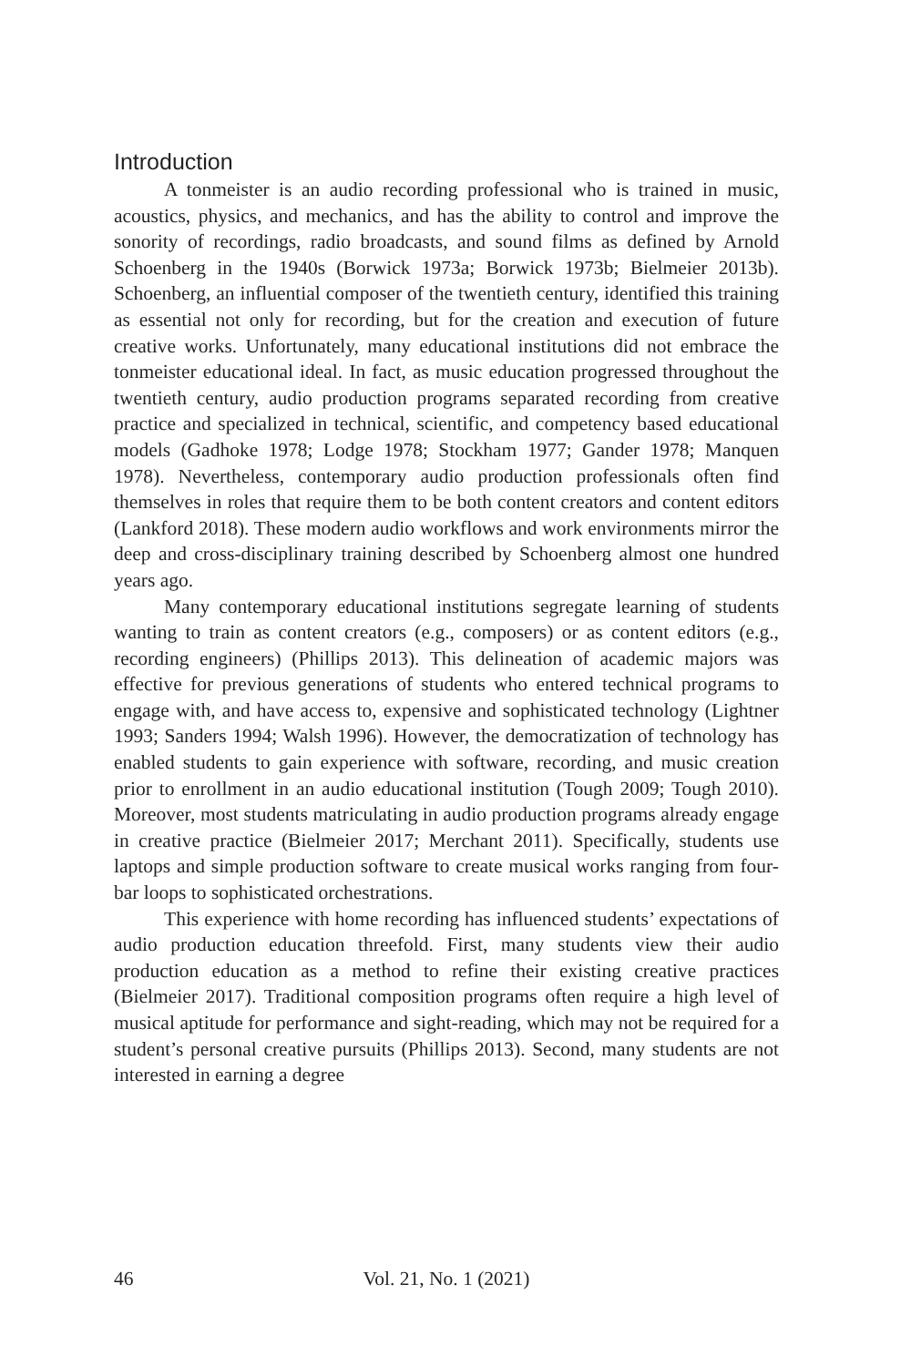Introduction
A tonmeister is an audio recording professional who is trained in music, acoustics, physics, and mechanics, and has the ability to control and improve the sonority of recordings, radio broadcasts, and sound films as defined by Arnold Schoenberg in the 1940s (Borwick 1973a; Borwick 1973b; Bielmeier 2013b). Schoenberg, an influential composer of the twentieth century, identified this training as essential not only for recording, but for the creation and execution of future creative works. Unfortunately, many educational institutions did not embrace the tonmeister educational ideal. In fact, as music education progressed throughout the twentieth century, audio production programs separated recording from creative practice and specialized in technical, scientific, and competency based educational models (Gadhoke 1978; Lodge 1978; Stockham 1977; Gander 1978; Manquen 1978). Nevertheless, contemporary audio production professionals often find themselves in roles that require them to be both content creators and content editors (Lankford 2018). These modern audio workflows and work environments mirror the deep and cross-disciplinary training described by Schoenberg almost one hundred years ago.
Many contemporary educational institutions segregate learning of students wanting to train as content creators (e.g., composers) or as content editors (e.g., recording engineers) (Phillips 2013). This delineation of academic majors was effective for previous generations of students who entered technical programs to engage with, and have access to, expensive and sophisticated technology (Lightner 1993; Sanders 1994; Walsh 1996). However, the democratization of technology has enabled students to gain experience with software, recording, and music creation prior to enrollment in an audio educational institution (Tough 2009; Tough 2010). Moreover, most students matriculating in audio production programs already engage in creative practice (Bielmeier 2017; Merchant 2011). Specifically, students use laptops and simple production software to create musical works ranging from four-bar loops to sophisticated orchestrations.
This experience with home recording has influenced students’ expectations of audio production education threefold. First, many students view their audio production education as a method to refine their existing creative practices (Bielmeier 2017). Traditional composition programs often require a high level of musical aptitude for performance and sight-reading, which may not be required for a student’s personal creative pursuits (Phillips 2013). Second, many students are not interested in earning a degree
46
Vol. 21, No. 1 (2021)